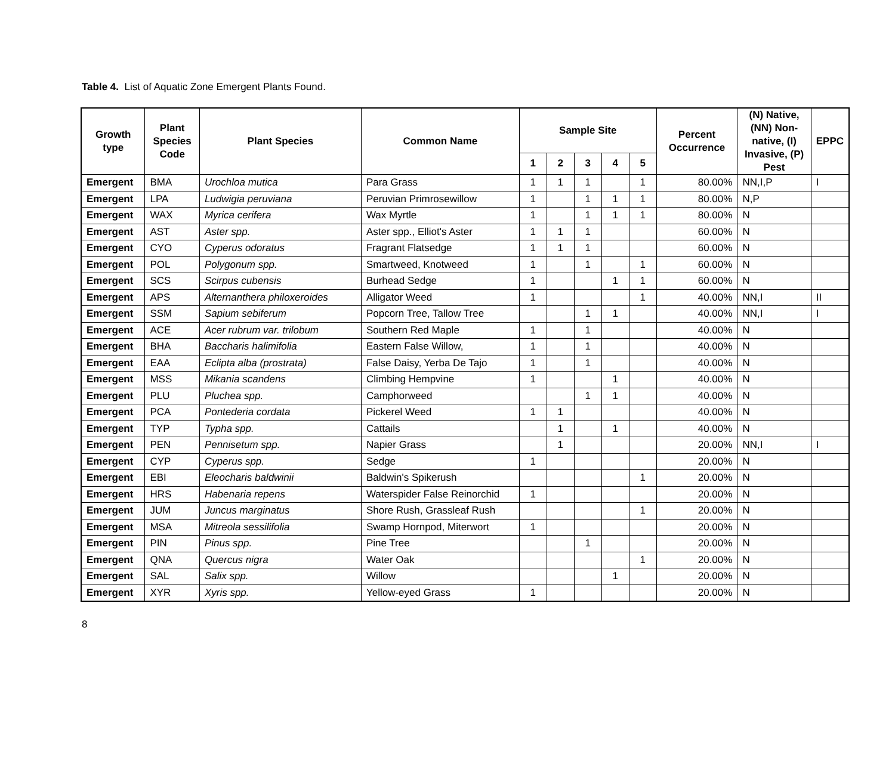Table 4. List of Aquatic Zone Emergent Plants Found.
| Growth type | Plant Species Code | Plant Species | Common Name | Sample Site | | | | | Percent Occurrence | (N) Native, (NN) Non-native, (I) Invasive, (P) Pest | EPPC |
| --- | --- | --- | --- | --- | --- | --- | --- | --- | --- | --- | --- |
| | | | | 1 | 2 | 3 | 4 | 5 | | | |
| Emergent | BMA | Urochloa mutica | Para Grass | 1 | 1 | 1 | | 1 | 80.00% | NN,I,P | I |
| Emergent | LPA | Ludwigia peruviana | Peruvian Primrosewillow | 1 | | 1 | 1 | 1 | 80.00% | N,P | |
| Emergent | WAX | Myrica cerifera | Wax Myrtle | 1 | | 1 | 1 | 1 | 80.00% | N | |
| Emergent | AST | Aster spp. | Aster spp., Elliot's Aster | 1 | 1 | 1 | | | 60.00% | N | |
| Emergent | CYO | Cyperus odoratus | Fragrant Flatsedge | 1 | 1 | 1 | | | 60.00% | N | |
| Emergent | POL | Polygonum spp. | Smartweed, Knotweed | 1 | | 1 | | 1 | 60.00% | N | |
| Emergent | SCS | Scirpus cubensis | Burhead Sedge | 1 | | | 1 | 1 | 60.00% | N | |
| Emergent | APS | Alternanthera philoxeroides | Alligator Weed | 1 | | | | 1 | 40.00% | NN,I | II |
| Emergent | SSM | Sapium sebiferum | Popcorn Tree, Tallow Tree | | | 1 | 1 | | 40.00% | NN,I | I |
| Emergent | ACE | Acer rubrum var. trilobum | Southern Red Maple | 1 | | 1 | | | 40.00% | N | |
| Emergent | BHA | Baccharis halimifolia | Eastern False Willow, | 1 | | 1 | | | 40.00% | N | |
| Emergent | EAA | Eclipta alba (prostrata) | False Daisy, Yerba De Tajo | 1 | | 1 | | | 40.00% | N | |
| Emergent | MSS | Mikania scandens | Climbing Hempvine | 1 | | | 1 | | 40.00% | N | |
| Emergent | PLU | Pluchea spp. | Camphorweed | | | 1 | 1 | | 40.00% | N | |
| Emergent | PCA | Pontederia cordata | Pickerel Weed | 1 | 1 | | | | 40.00% | N | |
| Emergent | TYP | Typha spp. | Cattails | | 1 | | 1 | | 40.00% | N | |
| Emergent | PEN | Pennisetum spp. | Napier Grass | | 1 | | | | 20.00% | NN,I | I |
| Emergent | CYP | Cyperus spp. | Sedge | 1 | | | | | 20.00% | N | |
| Emergent | EBI | Eleocharis baldwinii | Baldwin's Spikerush | | | | | 1 | 20.00% | N | |
| Emergent | HRS | Habenaria repens | Waterspider False Reinorchid | 1 | | | | | 20.00% | N | |
| Emergent | JUM | Juncus marginatus | Shore Rush, Grassleaf Rush | | | | | 1 | 20.00% | N | |
| Emergent | MSA | Mitreola sessilifolia | Swamp Hornpod, Miterwort | 1 | | | | | 20.00% | N | |
| Emergent | PIN | Pinus spp. | Pine Tree | | | 1 | | | 20.00% | N | |
| Emergent | QNA | Quercus nigra | Water Oak | | | | | 1 | 20.00% | N | |
| Emergent | SAL | Salix spp. | Willow | | | | 1 | | 20.00% | N | |
| Emergent | XYR | Xyris spp. | Yellow-eyed Grass | 1 | | | | | 20.00% | N | |
8